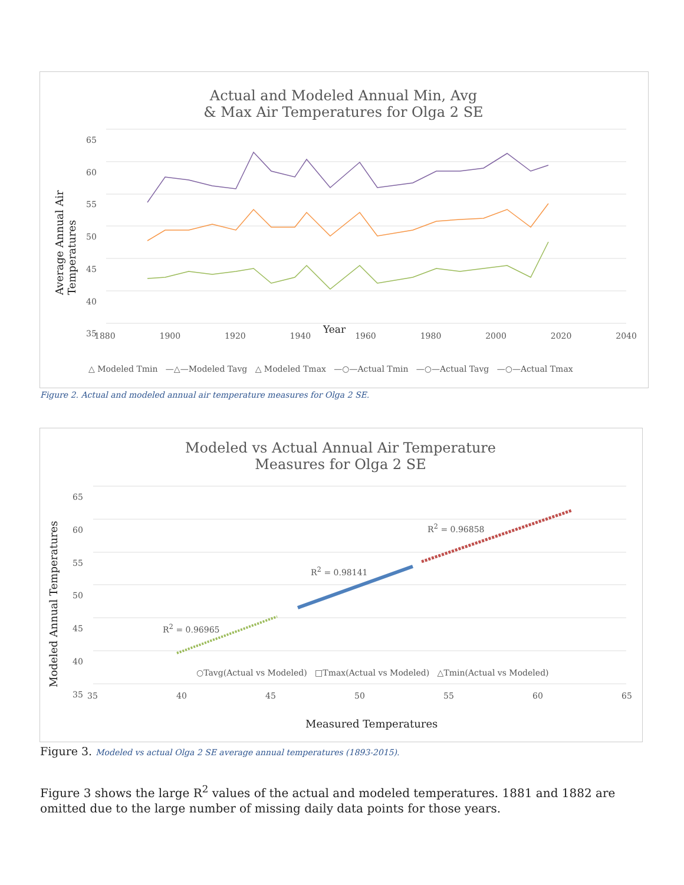Actual and Modeled Annual Min, Avg
& Max Air Temperatures for Olga 2 SE
Average Annual Air Temperatures
65
60
55
50
45
40
35
Year
1880 1900 1920 1940 1960 1980 2000 2020 2040
△ Modeled Tmin —△—Modeled Tavg △ Modeled Tmax —○—Actual Tmin —○—Actual Tavg —○—Actual Tmax
Figure 2. Actual and modeled annual air temperature measures for Olga 2 SE.
Modeled vs Actual Annual Air Temperature
Measures for Olga 2 SE
Modeled Annual Temperatures
65
60
55
50
45
40
35
R<sup>2</sup> = 0.96858
R<sup>2</sup> = 0.98141
R<sup>2</sup> = 0.96965
○Tavg(Actual vs Modeled) □Tmax(Actual vs Modeled) △Tmin(Actual vs Modeled)
35 40 45 50 55 60 65
Measured Temperatures
Figure 3. Modeled vs actual Olga 2 SE average annual temperatures (1893-2015).
Figure 3 shows the large R<sup>2</sup> values of the actual and modeled temperatures. 1881 and 1882 are omitted due to the large number of missing daily data points for those years.